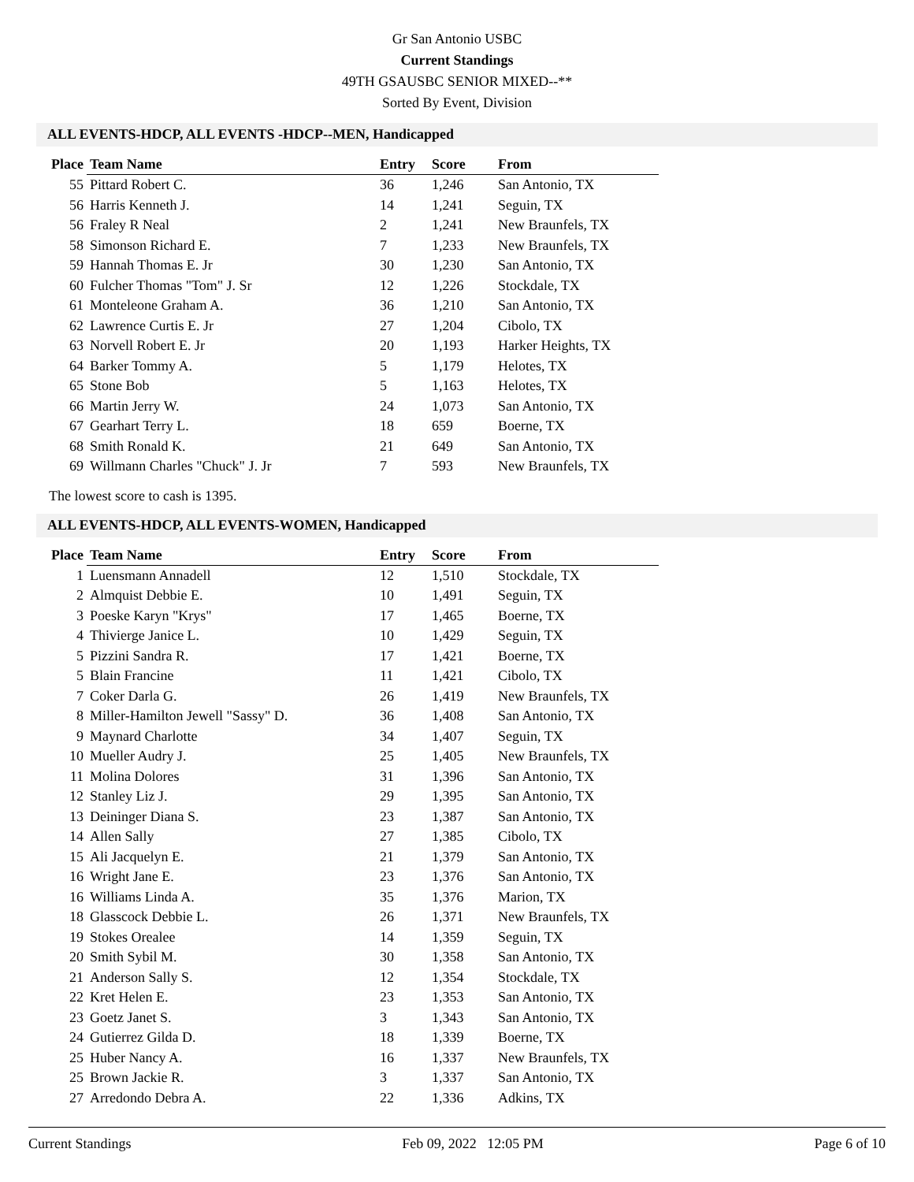Gr San Antonio USBC
Current Standings
49TH GSAUSBC SENIOR MIXED--**
Sorted By Event, Division
ALL EVENTS-HDCP, ALL EVENTS -HDCP--MEN, Handicapped
| Place | Team Name | Entry | Score | From |
| --- | --- | --- | --- | --- |
| 55 | Pittard Robert C. | 36 | 1,246 | San Antonio, TX |
| 56 | Harris Kenneth J. | 14 | 1,241 | Seguin, TX |
| 56 | Fraley R Neal | 2 | 1,241 | New Braunfels, TX |
| 58 | Simonson Richard E. | 7 | 1,233 | New Braunfels, TX |
| 59 | Hannah Thomas E. Jr | 30 | 1,230 | San Antonio, TX |
| 60 | Fulcher Thomas "Tom" J. Sr | 12 | 1,226 | Stockdale, TX |
| 61 | Monteleone Graham A. | 36 | 1,210 | San Antonio, TX |
| 62 | Lawrence Curtis E. Jr | 27 | 1,204 | Cibolo, TX |
| 63 | Norvell Robert E. Jr | 20 | 1,193 | Harker Heights, TX |
| 64 | Barker Tommy A. | 5 | 1,179 | Helotes, TX |
| 65 | Stone Bob | 5 | 1,163 | Helotes, TX |
| 66 | Martin Jerry W. | 24 | 1,073 | San Antonio, TX |
| 67 | Gearhart Terry L. | 18 | 659 | Boerne, TX |
| 68 | Smith Ronald K. | 21 | 649 | San Antonio, TX |
| 69 | Willmann Charles "Chuck" J. Jr | 7 | 593 | New Braunfels, TX |
The lowest score to cash is 1395.
ALL EVENTS-HDCP, ALL EVENTS-WOMEN, Handicapped
| Place | Team Name | Entry | Score | From |
| --- | --- | --- | --- | --- |
| 1 | Luensmann Annadell | 12 | 1,510 | Stockdale, TX |
| 2 | Almquist Debbie E. | 10 | 1,491 | Seguin, TX |
| 3 | Poeske Karyn "Krys" | 17 | 1,465 | Boerne, TX |
| 4 | Thivierge Janice L. | 10 | 1,429 | Seguin, TX |
| 5 | Pizzini Sandra R. | 17 | 1,421 | Boerne, TX |
| 5 | Blain Francine | 11 | 1,421 | Cibolo, TX |
| 7 | Coker Darla G. | 26 | 1,419 | New Braunfels, TX |
| 8 | Miller-Hamilton Jewell "Sassy" D. | 36 | 1,408 | San Antonio, TX |
| 9 | Maynard Charlotte | 34 | 1,407 | Seguin, TX |
| 10 | Mueller Audry J. | 25 | 1,405 | New Braunfels, TX |
| 11 | Molina Dolores | 31 | 1,396 | San Antonio, TX |
| 12 | Stanley Liz J. | 29 | 1,395 | San Antonio, TX |
| 13 | Deininger Diana S. | 23 | 1,387 | San Antonio, TX |
| 14 | Allen Sally | 27 | 1,385 | Cibolo, TX |
| 15 | Ali Jacquelyn E. | 21 | 1,379 | San Antonio, TX |
| 16 | Wright Jane E. | 23 | 1,376 | San Antonio, TX |
| 16 | Williams Linda A. | 35 | 1,376 | Marion, TX |
| 18 | Glasscock Debbie L. | 26 | 1,371 | New Braunfels, TX |
| 19 | Stokes Orealee | 14 | 1,359 | Seguin, TX |
| 20 | Smith Sybil M. | 30 | 1,358 | San Antonio, TX |
| 21 | Anderson Sally S. | 12 | 1,354 | Stockdale, TX |
| 22 | Kret Helen E. | 23 | 1,353 | San Antonio, TX |
| 23 | Goetz Janet S. | 3 | 1,343 | San Antonio, TX |
| 24 | Gutierrez Gilda D. | 18 | 1,339 | Boerne, TX |
| 25 | Huber Nancy A. | 16 | 1,337 | New Braunfels, TX |
| 25 | Brown Jackie R. | 3 | 1,337 | San Antonio, TX |
| 27 | Arredondo Debra A. | 22 | 1,336 | Adkins, TX |
Current Standings Feb 09, 2022 12:05 PM Page 6 of 10